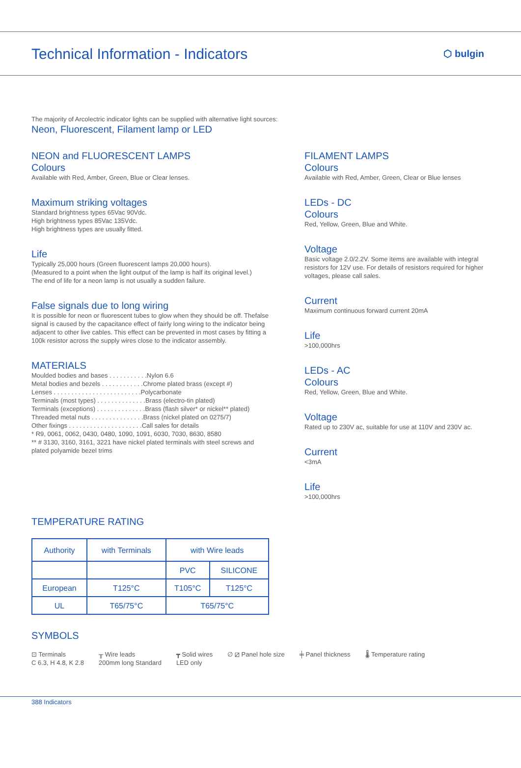Technical Information - Indicators
⬡ bulgin
The majority of Arcolectric indicator lights can be supplied with alternative light sources:
Neon, Fluorescent, Filament lamp or LED
NEON and FLUORESCENT LAMPS
Colours
Available with Red, Amber, Green, Blue or Clear lenses.
Maximum striking voltages
Standard brightness types 65Vac 90Vdc.
High brightness types 85Vac 135Vdc.
High brightness types are usually fitted.
Life
Typically 25,000 hours (Green fluorescent lamps 20,000 hours).
(Measured to a point when the light output of the lamp is half its original level.)
The end of life for a neon lamp is not usually a sudden failure.
False signals due to long wiring
It is possible for neon or fluorescent tubes to glow when they should be off. Thefalse signal is caused by the capacitance effect of fairly long wiring to the indicator being adjacent to other live cables. This effect can be prevented in most cases by fitting a 100k resistor across the supply wires close to the indicator assembly.
MATERIALS
Moulded bodies and bases . . . . . . . . . . .Nylon 6.6
Metal bodies and bezels . . . . . . . . . . . .Chrome plated brass (except #)
Lenses . . . . . . . . . . . . . . . . . . . . . . . . .Polycarbonate
Terminals (most types) . . . . . . . . . . . . . .Brass (electro-tin plated)
Terminals (exceptions) . . . . . . . . . . . . . .Brass (flash silver* or nickel** plated)
Threaded metal nuts . . . . . . . . . . . . . . .Brass (nickel plated on 0275/7)
Other fixings . . . . . . . . . . . . . . . . . . . . .Call sales for details
* R9, 0061, 0062, 0430, 0480, 1090, 1091, 6030, 7030, 8630, 8580
** # 3130, 3160, 3161, 3221 have nickel plated terminals with steel screws and plated polyamide bezel trims
FILAMENT LAMPS
Colours
Available with Red, Amber, Green, Clear or Blue lenses
LEDs - DC
Colours
Red, Yellow, Green, Blue and White.
Voltage
Basic voltage 2.0/2.2V. Some items are available with integral resistors for 12V use. For details of resistors required for higher voltages, please call sales.
Current
Maximum continuous forward current 20mA
Life
>100,000hrs
LEDs - AC
Colours
Red, Yellow, Green, Blue and White.
Voltage
Rated up to 230V ac, suitable for use at 110V and 230V ac.
Current
<3mA
Life
>100,000hrs
TEMPERATURE RATING
| Authority | with Terminals | with Wire leads | |
| --- | --- | --- | --- |
| | | PVC | SILICONE |
| European | T125°C | T105°C | T125°C |
| UL | T65/75°C | T65/75°C | |
SYMBOLS
⊡ Terminals
C 6.3, H 4.8, K 2.8
╥ Wire leads
200mm long Standard
┳ Solid wires
LED only
∅ ⧄ Panel hole size ╪ Panel thickness 🌡 Temperature rating
388 Indicators